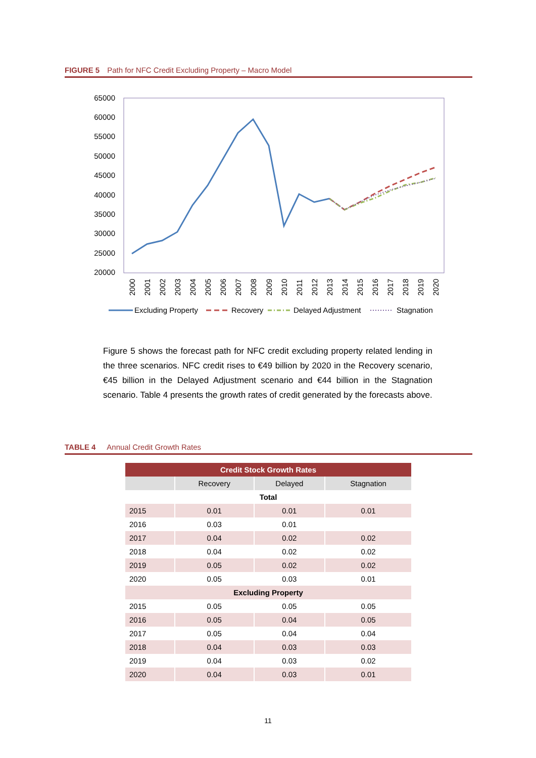FIGURE 5 Path for NFC Credit Excluding Property – Macro Model
65000
60000
55000
50000
45000
40000
35000
30000
25000
20000
2000
2001
2002
2003
2004
2005
2006
2007
2008
2009
2010
2011
2012
2013
2014
2015
2016
2017
2018
2019
2020
Excluding Property
Recovery
Delayed Adjustment
Stagnation
Figure 5 shows the forecast path for NFC credit excluding property related lending in the three scenarios. NFC credit rises to €49 billion by 2020 in the Recovery scenario, €45 billion in the Delayed Adjustment scenario and €44 billion in the Stagnation scenario. Table 4 presents the growth rates of credit generated by the forecasts above.
TABLE 4 Annual Credit Growth Rates
| Credit Stock Growth Rates | | | |
| --- | --- | --- | --- |
| | Recovery | Delayed | Stagnation |
| Total | | | |
| 2015 | 0.01 | 0.01 | 0.01 |
| 2016 | 0.03 | 0.01 | |
| 2017 | 0.04 | 0.02 | 0.02 |
| 2018 | 0.04 | 0.02 | 0.02 |
| 2019 | 0.05 | 0.02 | 0.02 |
| 2020 | 0.05 | 0.03 | 0.01 |
| Excluding Property | | | |
| 2015 | 0.05 | 0.05 | 0.05 |
| 2016 | 0.05 | 0.04 | 0.05 |
| 2017 | 0.05 | 0.04 | 0.04 |
| 2018 | 0.04 | 0.03 | 0.03 |
| 2019 | 0.04 | 0.03 | 0.02 |
| 2020 | 0.04 | 0.03 | 0.01 |
11